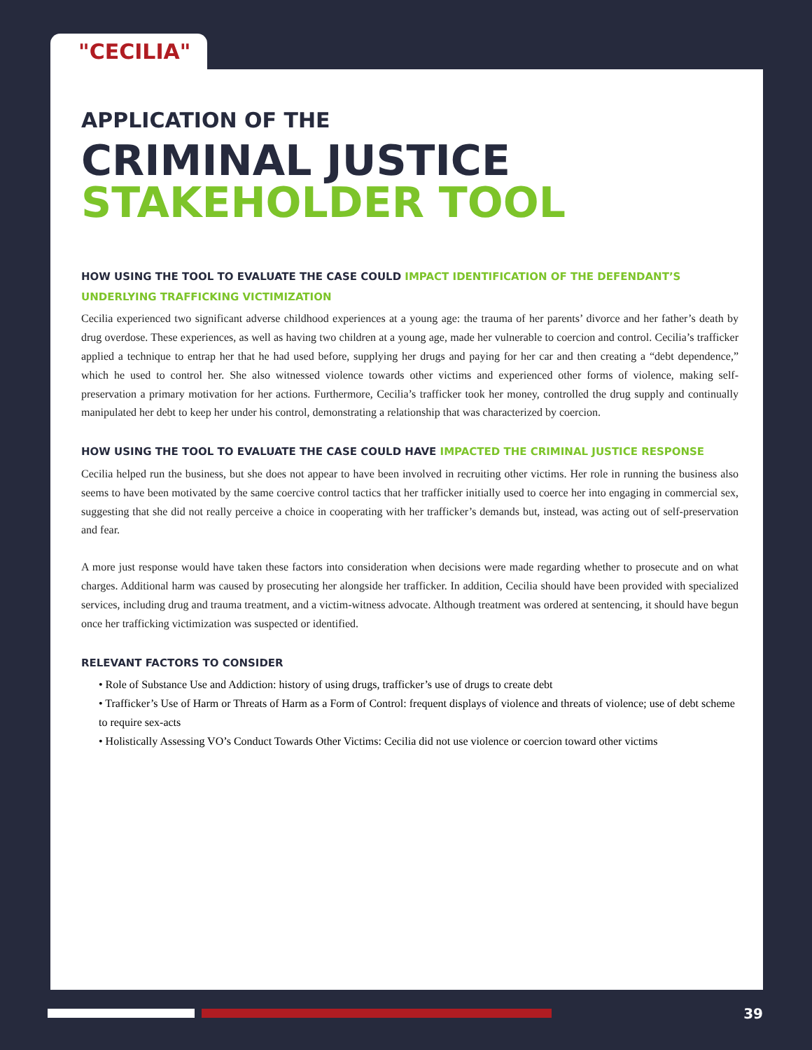"CECILIA"
APPLICATION OF THE
CRIMINAL JUSTICE
STAKEHOLDER TOOL
HOW USING THE TOOL TO EVALUATE THE CASE COULD IMPACT IDENTIFICATION OF THE DEFENDANT’S UNDERLYING TRAFFICKING VICTIMIZATION
Cecilia experienced two significant adverse childhood experiences at a young age: the trauma of her parents’ divorce and her father’s death by drug overdose. These experiences, as well as having two children at a young age, made her vulnerable to coercion and control. Cecilia’s trafficker applied a technique to entrap her that he had used before, supplying her drugs and paying for her car and then creating a “debt dependence,” which he used to control her. She also witnessed violence towards other victims and experienced other forms of violence, making self-preservation a primary motivation for her actions. Furthermore, Cecilia’s trafficker took her money, controlled the drug supply and continually manipulated her debt to keep her under his control, demonstrating a relationship that was characterized by coercion.
HOW USING THE TOOL TO EVALUATE THE CASE COULD HAVE IMPACTED THE CRIMINAL JUSTICE RESPONSE
Cecilia helped run the business, but she does not appear to have been involved in recruiting other victims. Her role in running the business also seems to have been motivated by the same coercive control tactics that her trafficker initially used to coerce her into engaging in commercial sex, suggesting that she did not really perceive a choice in cooperating with her trafficker’s demands but, instead, was acting out of self-preservation and fear.
A more just response would have taken these factors into consideration when decisions were made regarding whether to prosecute and on what charges. Additional harm was caused by prosecuting her alongside her trafficker. In addition, Cecilia should have been provided with specialized services, including drug and trauma treatment, and a victim-witness advocate. Although treatment was ordered at sentencing, it should have begun once her trafficking victimization was suspected or identified.
RELEVANT FACTORS TO CONSIDER
• Role of Substance Use and Addiction: history of using drugs, trafficker’s use of drugs to create debt
• Trafficker’s Use of Harm or Threats of Harm as a Form of Control: frequent displays of violence and threats of violence; use of debt scheme to require sex-acts
• Holistically Assessing VO’s Conduct Towards Other Victims: Cecilia did not use violence or coercion toward other victims
39